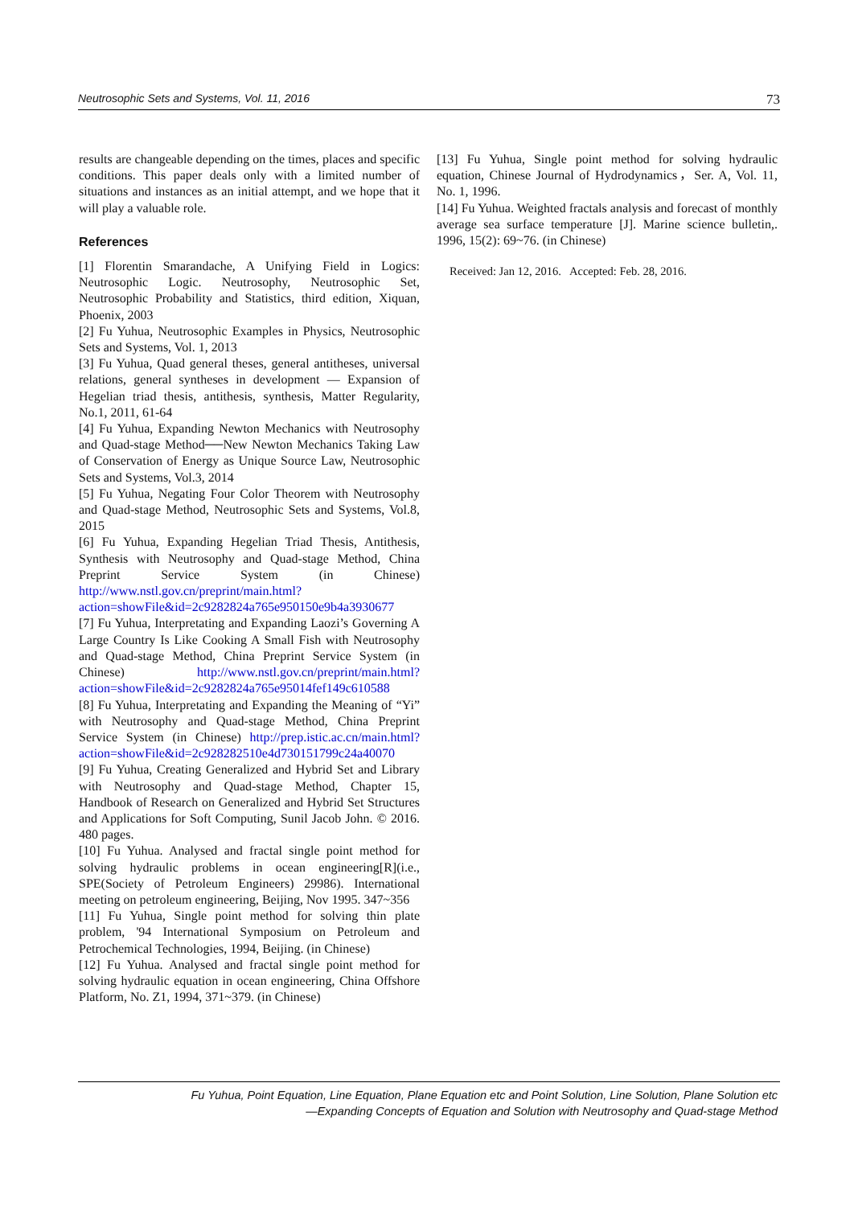Neutrosophic Sets and Systems, Vol. 11, 2016 73
results are changeable depending on the times, places and specific conditions. This paper deals only with a limited number of situations and instances as an initial attempt, and we hope that it will play a valuable role.
References
[1] Florentin Smarandache, A Unifying Field in Logics: Neutrosophic Logic. Neutrosophy, Neutrosophic Set, Neutrosophic Probability and Statistics, third edition, Xiquan, Phoenix, 2003
[2] Fu Yuhua, Neutrosophic Examples in Physics, Neutrosophic Sets and Systems, Vol. 1, 2013
[3] Fu Yuhua, Quad general theses, general antitheses, universal relations, general syntheses in development — Expansion of Hegelian triad thesis, antithesis, synthesis, Matter Regularity, No.1, 2011, 61-64
[4] Fu Yuhua, Expanding Newton Mechanics with Neutrosophy and Quad-stage Method──New Newton Mechanics Taking Law of Conservation of Energy as Unique Source Law, Neutrosophic Sets and Systems, Vol.3, 2014
[5] Fu Yuhua, Negating Four Color Theorem with Neutrosophy and Quad-stage Method, Neutrosophic Sets and Systems, Vol.8, 2015
[6] Fu Yuhua, Expanding Hegelian Triad Thesis, Antithesis, Synthesis with Neutrosophy and Quad-stage Method, China Preprint Service System (in Chinese) http://www.nstl.gov.cn/preprint/main.html?action=showFile&id=2c9282824a765e950150e9b4a3930677
[7] Fu Yuhua, Interpretating and Expanding Laozi’s Governing A Large Country Is Like Cooking A Small Fish with Neutrosophy and Quad-stage Method, China Preprint Service System (in Chinese) http://www.nstl.gov.cn/preprint/main.html?action=showFile&id=2c9282824a765e95014fef149c610588
[8] Fu Yuhua, Interpretating and Expanding the Meaning of “Yi” with Neutrosophy and Quad-stage Method, China Preprint Service System (in Chinese) http://prep.istic.ac.cn/main.html?action=showFile&id=2c928282510e4d730151799c24a40070
[9] Fu Yuhua, Creating Generalized and Hybrid Set and Library with Neutrosophy and Quad-stage Method, Chapter 15, Handbook of Research on Generalized and Hybrid Set Structures and Applications for Soft Computing, Sunil Jacob John. © 2016. 480 pages.
[10] Fu Yuhua. Analysed and fractal single point method for solving hydraulic problems in ocean engineering[R](i.e., SPE(Society of Petroleum Engineers) 29986). International meeting on petroleum engineering, Beijing, Nov 1995. 347~356
[11] Fu Yuhua, Single point method for solving thin plate problem, '94 International Symposium on Petroleum and Petrochemical Technologies, 1994, Beijing. (in Chinese)
[12] Fu Yuhua. Analysed and fractal single point method for solving hydraulic equation in ocean engineering, China Offshore Platform, No. Z1, 1994, 371~379. (in Chinese)
[13] Fu Yuhua, Single point method for solving hydraulic equation, Chinese Journal of Hydrodynamics，Ser. A, Vol. 11, No. 1, 1996.
[14] Fu Yuhua. Weighted fractals analysis and forecast of monthly average sea surface temperature [J]. Marine science bulletin,. 1996, 15(2): 69~76. (in Chinese)
Received: Jan 12, 2016. Accepted: Feb. 28, 2016.
Fu Yuhua, Point Equation, Line Equation, Plane Equation etc and Point Solution, Line Solution, Plane Solution etc
—Expanding Concepts of Equation and Solution with Neutrosophy and Quad-stage Method